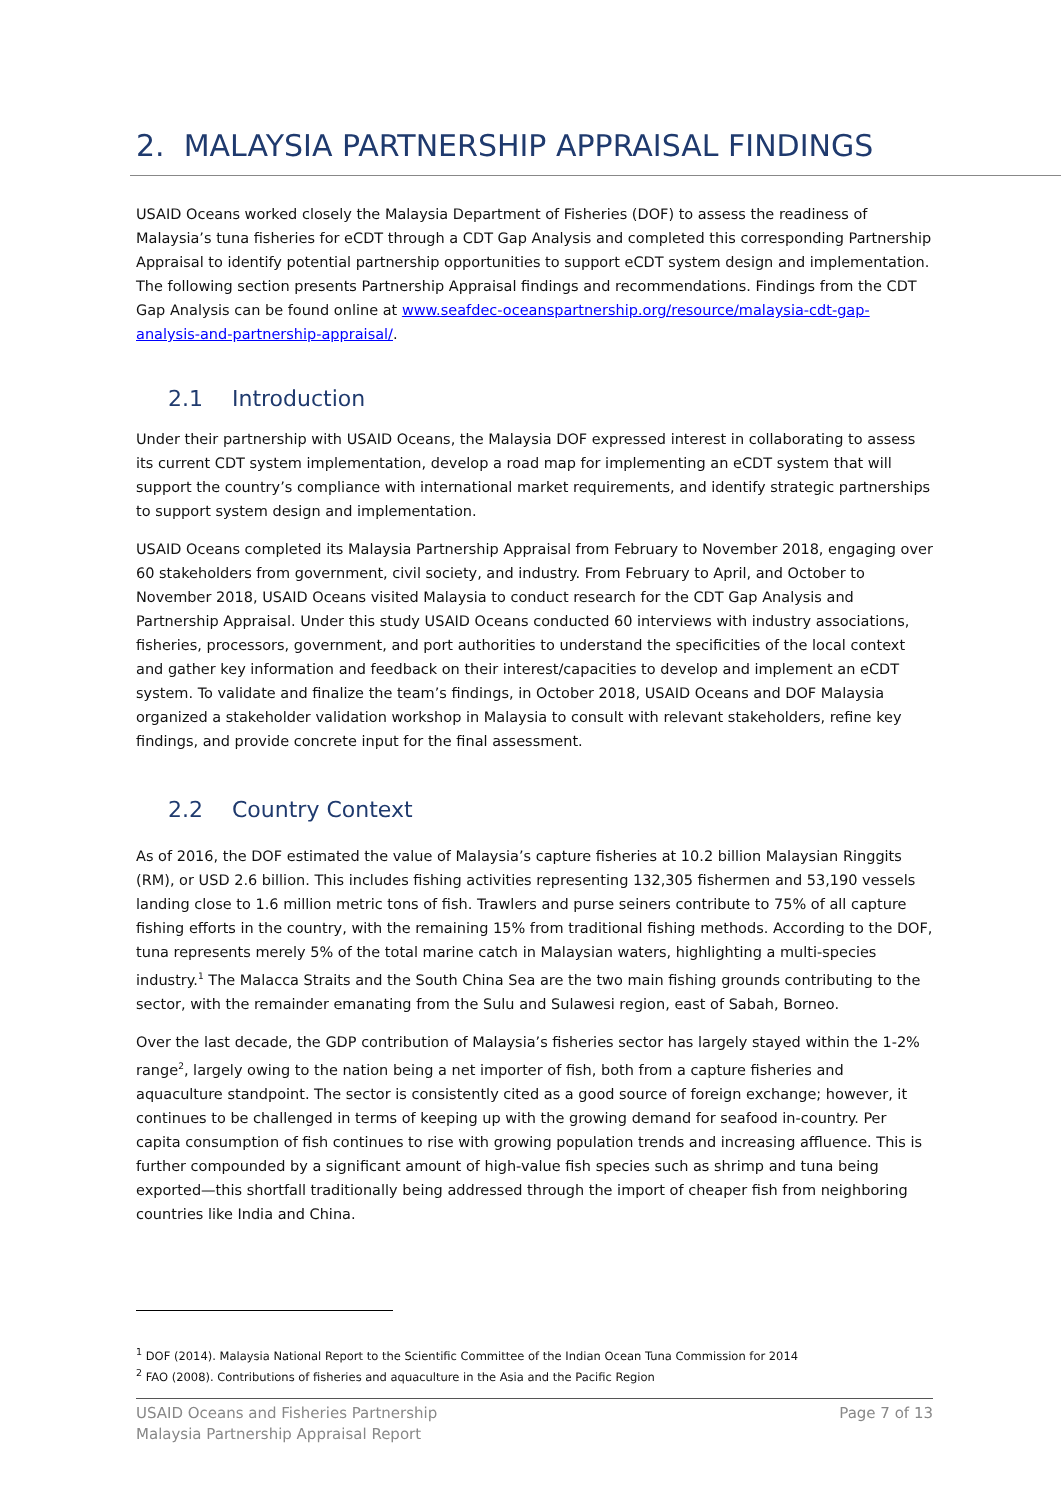2. MALAYSIA PARTNERSHIP APPRAISAL FINDINGS
USAID Oceans worked closely the Malaysia Department of Fisheries (DOF) to assess the readiness of Malaysia’s tuna fisheries for eCDT through a CDT Gap Analysis and completed this corresponding Partnership Appraisal to identify potential partnership opportunities to support eCDT system design and implementation. The following section presents Partnership Appraisal findings and recommendations. Findings from the CDT Gap Analysis can be found online at www.seafdec-oceanspartnership.org/resource/malaysia-cdt-gap-analysis-and-partnership-appraisal/.
2.1 Introduction
Under their partnership with USAID Oceans, the Malaysia DOF expressed interest in collaborating to assess its current CDT system implementation, develop a road map for implementing an eCDT system that will support the country’s compliance with international market requirements, and identify strategic partnerships to support system design and implementation.
USAID Oceans completed its Malaysia Partnership Appraisal from February to November 2018, engaging over 60 stakeholders from government, civil society, and industry. From February to April, and October to November 2018, USAID Oceans visited Malaysia to conduct research for the CDT Gap Analysis and Partnership Appraisal. Under this study USAID Oceans conducted 60 interviews with industry associations, fisheries, processors, government, and port authorities to understand the specificities of the local context and gather key information and feedback on their interest/capacities to develop and implement an eCDT system. To validate and finalize the team’s findings, in October 2018, USAID Oceans and DOF Malaysia organized a stakeholder validation workshop in Malaysia to consult with relevant stakeholders, refine key findings, and provide concrete input for the final assessment.
2.2 Country Context
As of 2016, the DOF estimated the value of Malaysia’s capture fisheries at 10.2 billion Malaysian Ringgits (RM), or USD 2.6 billion. This includes fishing activities representing 132,305 fishermen and 53,190 vessels landing close to 1.6 million metric tons of fish. Trawlers and purse seiners contribute to 75% of all capture fishing efforts in the country, with the remaining 15% from traditional fishing methods. According to the DOF, tuna represents merely 5% of the total marine catch in Malaysian waters, highlighting a multi-species industry.<sup>1</sup> The Malacca Straits and the South China Sea are the two main fishing grounds contributing to the sector, with the remainder emanating from the Sulu and Sulawesi region, east of Sabah, Borneo.
Over the last decade, the GDP contribution of Malaysia’s fisheries sector has largely stayed within the 1-2% range<sup>2</sup>, largely owing to the nation being a net importer of fish, both from a capture fisheries and aquaculture standpoint. The sector is consistently cited as a good source of foreign exchange; however, it continues to be challenged in terms of keeping up with the growing demand for seafood in-country. Per capita consumption of fish continues to rise with growing population trends and increasing affluence. This is further compounded by a significant amount of high-value fish species such as shrimp and tuna being exported—this shortfall traditionally being addressed through the import of cheaper fish from neighboring countries like India and China.
<sup>1</sup> DOF (2014). Malaysia National Report to the Scientific Committee of the Indian Ocean Tuna Commission for 2014
<sup>2</sup> FAO (2008). Contributions of fisheries and aquaculture in the Asia and the Pacific Region
USAID Oceans and Fisheries Partnership
Malaysia Partnership Appraisal Report
Page 7 of 13